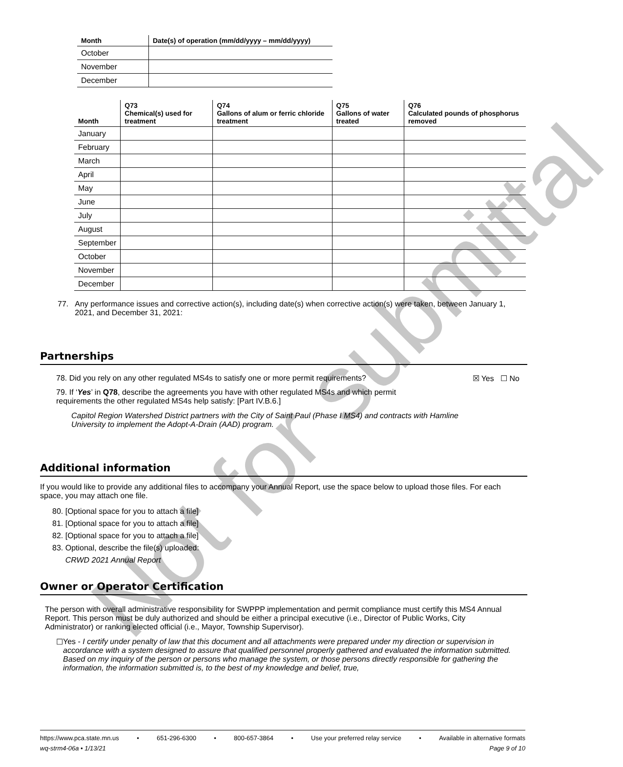Not for submittal
| Month | Date(s) of operation (mm/dd/yyyy – mm/dd/yyyy) |
| --- | --- |
| October | |
| November | |
| December | |
| Month | Q73 Chemical(s) used for treatment | Q74 Gallons of alum or ferric chloride treatment | Q75 Gallons of water treated | Q76 Calculated pounds of phosphorus removed |
| --- | --- | --- | --- | --- |
| January | | | | |
| February | | | | |
| March | | | | |
| April | | | | |
| May | | | | |
| June | | | | |
| July | | | | |
| August | | | | |
| September | | | | |
| October | | | | |
| November | | | | |
| December | | | | |
77. Any performance issues and corrective action(s), including date(s) when corrective action(s) were taken, between January 1, 2021, and December 31, 2021:
Partnerships
78. Did you rely on any other regulated MS4s to satisfy one or more permit requirements? ☒ Yes ☐ No
79. If ‘Yes’ in Q78, describe the agreements you have with other regulated MS4s and which permit requirements the other regulated MS4s help satisfy: [Part IV.B.6.]
Capitol Region Watershed District partners with the City of Saint Paul (Phase I MS4) and contracts with Hamline University to implement the Adopt-A-Drain (AAD) program.
Additional information
If you would like to provide any additional files to accompany your Annual Report, use the space below to upload those files. For each space, you may attach one file.
80. [Optional space for you to attach a file]
81. [Optional space for you to attach a file]
82. [Optional space for you to attach a file]
83. Optional, describe the file(s) uploaded:
CRWD 2021 Annual Report
Owner or Operator Certification
The person with overall administrative responsibility for SWPPP implementation and permit compliance must certify this MS4 Annual Report. This person must be duly authorized and should be either a principal executive (i.e., Director of Public Works, City Administrator) or ranking elected official (i.e., Mayor, Township Supervisor).
☐ Yes - I certify under penalty of law that this document and all attachments were prepared under my direction or supervision in accordance with a system designed to assure that qualified personnel properly gathered and evaluated the information submitted. Based on my inquiry of the person or persons who manage the system, or those persons directly responsible for gathering the information, the information submitted is, to the best of my knowledge and belief, true,
https://www.pca.state.mn.us • 651-296-6300 • 800-657-3864 • Use your preferred relay service • Available in alternative formats
wq-strm4-06a • 1/13/21 Page 9 of 10